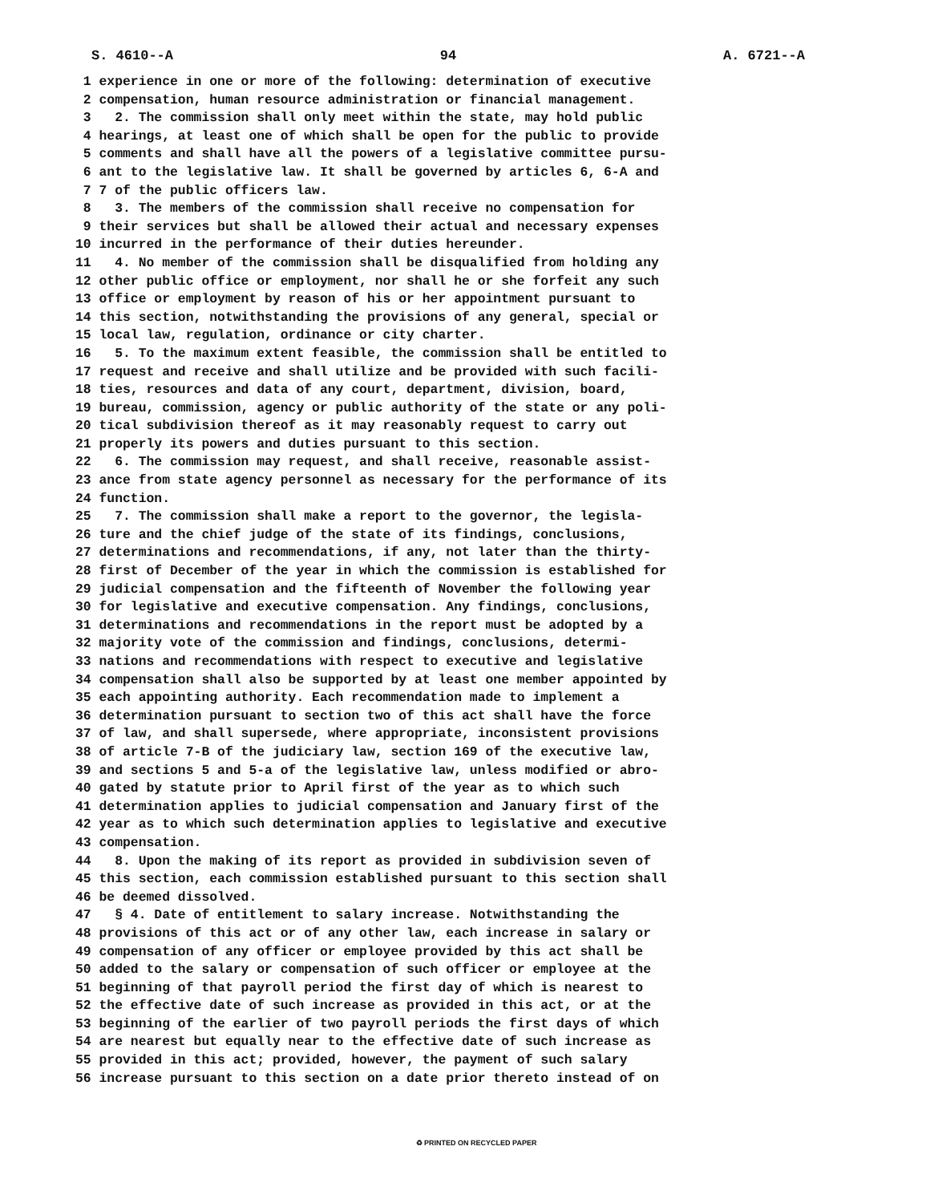S. 4610--A 94 A. 6721--A
1 experience in one or more of the following: determination of executive
2 compensation, human resource administration or financial management.
3 2. The commission shall only meet within the state, may hold public
4 hearings, at least one of which shall be open for the public to provide
5 comments and shall have all the powers of a legislative committee pursu-
6 ant to the legislative law. It shall be governed by articles 6, 6-A and
7 7 of the public officers law.
8 3. The members of the commission shall receive no compensation for
9 their services but shall be allowed their actual and necessary expenses
10 incurred in the performance of their duties hereunder.
11 4. No member of the commission shall be disqualified from holding any
12 other public office or employment, nor shall he or she forfeit any such
13 office or employment by reason of his or her appointment pursuant to
14 this section, notwithstanding the provisions of any general, special or
15 local law, regulation, ordinance or city charter.
16 5. To the maximum extent feasible, the commission shall be entitled to
17 request and receive and shall utilize and be provided with such facili-
18 ties, resources and data of any court, department, division, board,
19 bureau, commission, agency or public authority of the state or any poli-
20 tical subdivision thereof as it may reasonably request to carry out
21 properly its powers and duties pursuant to this section.
22 6. The commission may request, and shall receive, reasonable assist-
23 ance from state agency personnel as necessary for the performance of its
24 function.
25 7. The commission shall make a report to the governor, the legisla-
26 ture and the chief judge of the state of its findings, conclusions,
27 determinations and recommendations, if any, not later than the thirty-
28 first of December of the year in which the commission is established for
29 judicial compensation and the fifteenth of November the following year
30 for legislative and executive compensation. Any findings, conclusions,
31 determinations and recommendations in the report must be adopted by a
32 majority vote of the commission and findings, conclusions, determi-
33 nations and recommendations with respect to executive and legislative
34 compensation shall also be supported by at least one member appointed by
35 each appointing authority. Each recommendation made to implement a
36 determination pursuant to section two of this act shall have the force
37 of law, and shall supersede, where appropriate, inconsistent provisions
38 of article 7-B of the judiciary law, section 169 of the executive law,
39 and sections 5 and 5-a of the legislative law, unless modified or abro-
40 gated by statute prior to April first of the year as to which such
41 determination applies to judicial compensation and January first of the
42 year as to which such determination applies to legislative and executive
43 compensation.
44 8. Upon the making of its report as provided in subdivision seven of
45 this section, each commission established pursuant to this section shall
46 be deemed dissolved.
47 § 4. Date of entitlement to salary increase. Notwithstanding the
48 provisions of this act or of any other law, each increase in salary or
49 compensation of any officer or employee provided by this act shall be
50 added to the salary or compensation of such officer or employee at the
51 beginning of that payroll period the first day of which is nearest to
52 the effective date of such increase as provided in this act, or at the
53 beginning of the earlier of two payroll periods the first days of which
54 are nearest but equally near to the effective date of such increase as
55 provided in this act; provided, however, the payment of such salary
56 increase pursuant to this section on a date prior thereto instead of on
♻ PRINTED ON RECYCLED PAPER